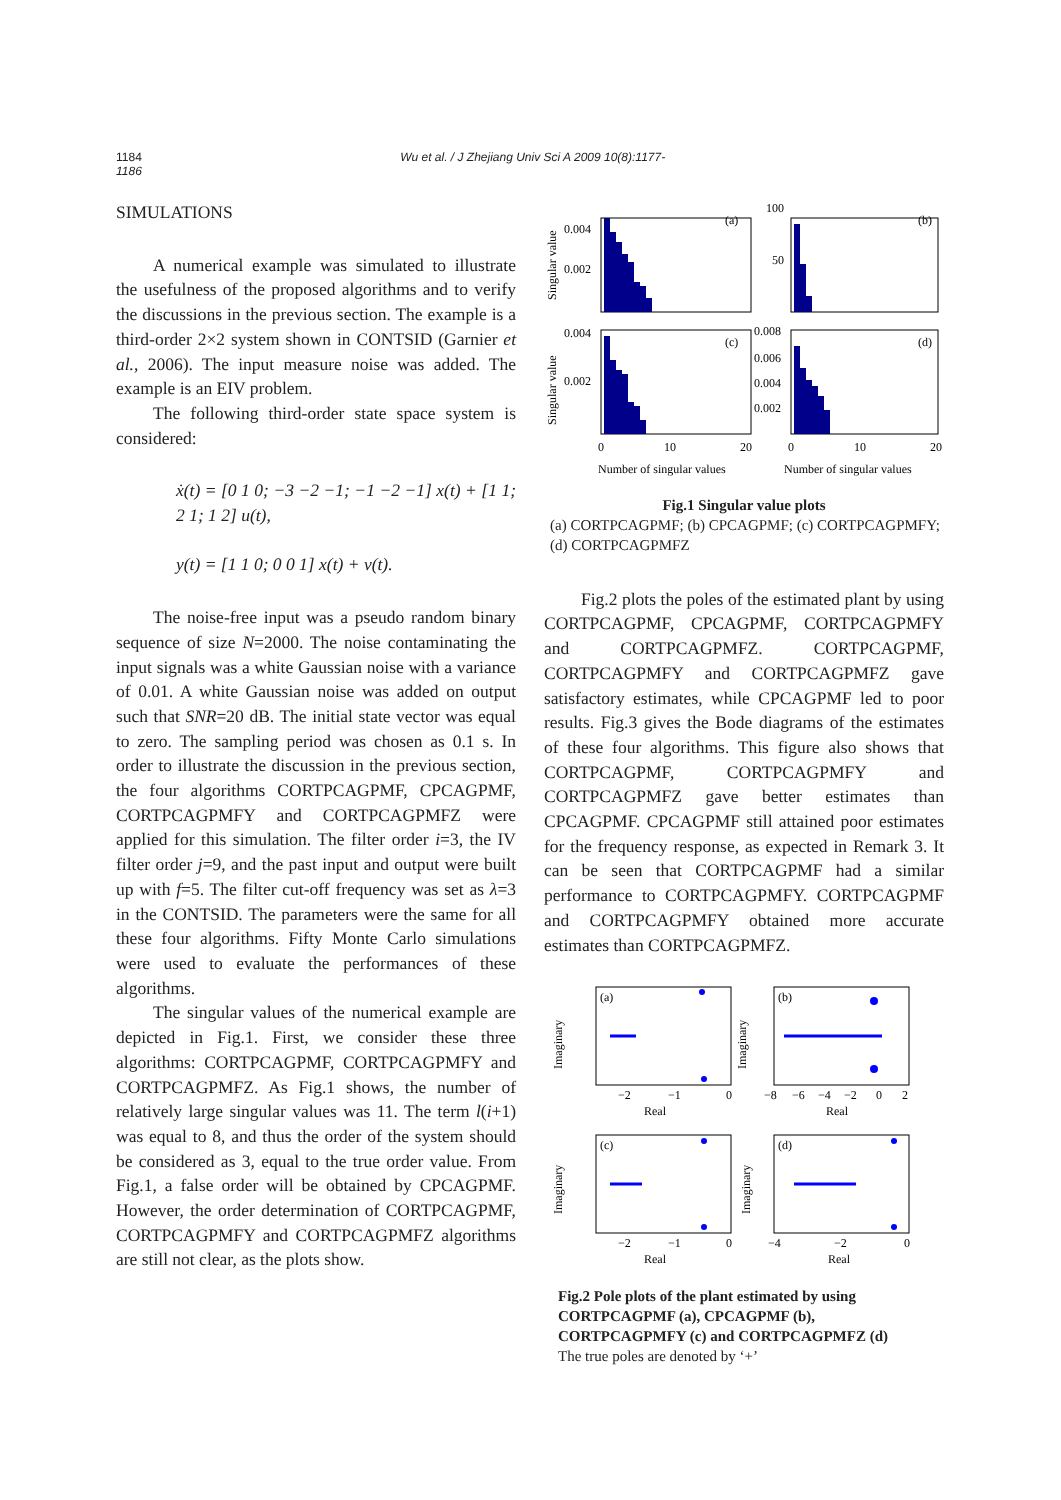1184 Wu et al. / J Zhejiang Univ Sci A 2009 10(8):1177-1186
SIMULATIONS
A numerical example was simulated to illustrate the usefulness of the proposed algorithms and to verify the discussions in the previous section. The example is a third-order 2×2 system shown in CONTSID (Garnier et al., 2006). The input measure noise was added. The example is an EIV problem.
The following third-order state space system is considered:
ẋ(t) = [0 1 0; −3 −2 −1; −1 −2 −1] x(t) + [1 1; 2 1; 1 2] u(t),
y(t) = [1 1 0; 0 0 1] x(t) + v(t).
The noise-free input was a pseudo random binary sequence of size N=2000. The noise contaminating the input signals was a white Gaussian noise with a variance of 0.01. A white Gaussian noise was added on output such that SNR=20 dB. The initial state vector was equal to zero. The sampling period was chosen as 0.1 s. In order to illustrate the discussion in the previous section, the four algorithms CORTPCAGPMF, CPCAGPMF, CORTPCAGPMFY and CORTPCAGPMFZ were applied for this simulation. The filter order i=3, the IV filter order j=9, and the past input and output were built up with f=5. The filter cut-off frequency was set as λ=3 in the CONTSID. The parameters were the same for all these four algorithms. Fifty Monte Carlo simulations were used to evaluate the performances of these algorithms.
The singular values of the numerical example are depicted in Fig.1. First, we consider these three algorithms: CORTPCAGPMF, CORTPCAGPMFY and CORTPCAGPMFZ. As Fig.1 shows, the number of relatively large singular values was 11. The term l(i+1) was equal to 8, and thus the order of the system should be considered as 3, equal to the true order value. From Fig.1, a false order will be obtained by CPCAGPMF. However, the order determination of CORTPCAGPMF, CORTPCAGPMFY and CORTPCAGPMFZ algorithms are still not clear, as the plots show.
(a)
(b)
(c)
(d)
0.004
0.002
100
50
0.008
0.006
0.004
0.002
0.004
0.002
0
10
20
0
10
20
Number of singular values
Number of singular values
Singular value
Singular value
Fig.1 Singular value plots
(a) CORTPCAGPMF; (b) CPCAGPMF; (c) CORTPCAGPMFY; (d) CORTPCAGPMFZ
Fig.2 plots the poles of the estimated plant by using CORTPCAGPMF, CPCAGPMF, CORTPCAGPMFY and CORTPCAGPMFZ. CORTPCAGPMF, CORTPCAGPMFY and CORTPCAGPMFZ gave satisfactory estimates, while CPCAGPMF led to poor results. Fig.3 gives the Bode diagrams of the estimates of these four algorithms. This figure also shows that CORTPCAGPMF, CORTPCAGPMFY and CORTPCAGPMFZ gave better estimates than CPCAGPMF. CPCAGPMF still attained poor estimates for the frequency response, as expected in Remark 3. It can be seen that CORTPCAGPMF had a similar performance to CORTPCAGPMFY. CORTPCAGPMF and CORTPCAGPMFY obtained more accurate estimates than CORTPCAGPMFZ.
(a)
(b)
(c)
(d)
−2
−1
0
Real
−8
−6
−4
−2
0
2
Real
−2
−1
0
Real
−4
−2
0
Real
Imaginary
Imaginary
Imaginary
Imaginary
Fig.2 Pole plots of the plant estimated by using CORTPCAGPMF (a), CPCAGPMF (b), CORTPCAGPMFY (c) and CORTPCAGPMFZ (d)
The true poles are denoted by ‘+’